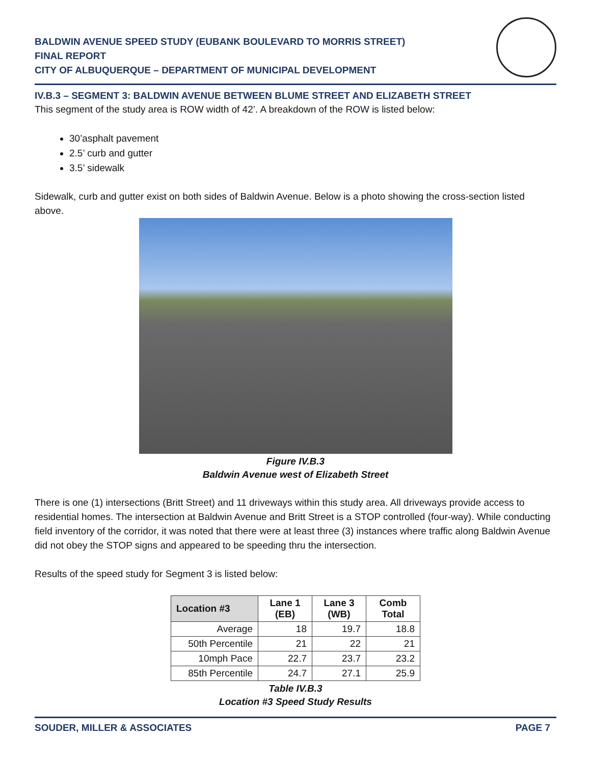BALDWIN AVENUE SPEED STUDY (EUBANK BOULEVARD TO MORRIS STREET)
FINAL REPORT
CITY OF ALBUQUERQUE – DEPARTMENT OF MUNICIPAL DEVELOPMENT
IV.B.3 – SEGMENT 3: BALDWIN AVENUE BETWEEN BLUME STREET AND ELIZABETH STREET
This segment of the study area is ROW width of 42’. A breakdown of the ROW is listed below:
30’asphalt pavement
2.5’ curb and gutter
3.5’ sidewalk
Sidewalk, curb and gutter exist on both sides of Baldwin Avenue. Below is a photo showing the cross-section listed above.
Figure IV.B.3
Baldwin Avenue west of Elizabeth Street
There is one (1) intersections (Britt Street) and 11 driveways within this study area. All driveways provide access to residential homes. The intersection at Baldwin Avenue and Britt Street is a STOP controlled (four-way). While conducting field inventory of the corridor, it was noted that there were at least three (3) instances where traffic along Baldwin Avenue did not obey the STOP signs and appeared to be speeding thru the intersection.
Results of the speed study for Segment 3 is listed below:
| Location #3 | Lane 1 (EB) | Lane 3 (WB) | Comb Total |
| --- | --- | --- | --- |
| Average | 18 | 19.7 | 18.8 |
| 50th Percentile | 21 | 22 | 21 |
| 10mph Pace | 22.7 | 23.7 | 23.2 |
| 85th Percentile | 24.7 | 27.1 | 25.9 |
Table IV.B.3
Location #3 Speed Study Results
SOUDER, MILLER & ASSOCIATES PAGE 7